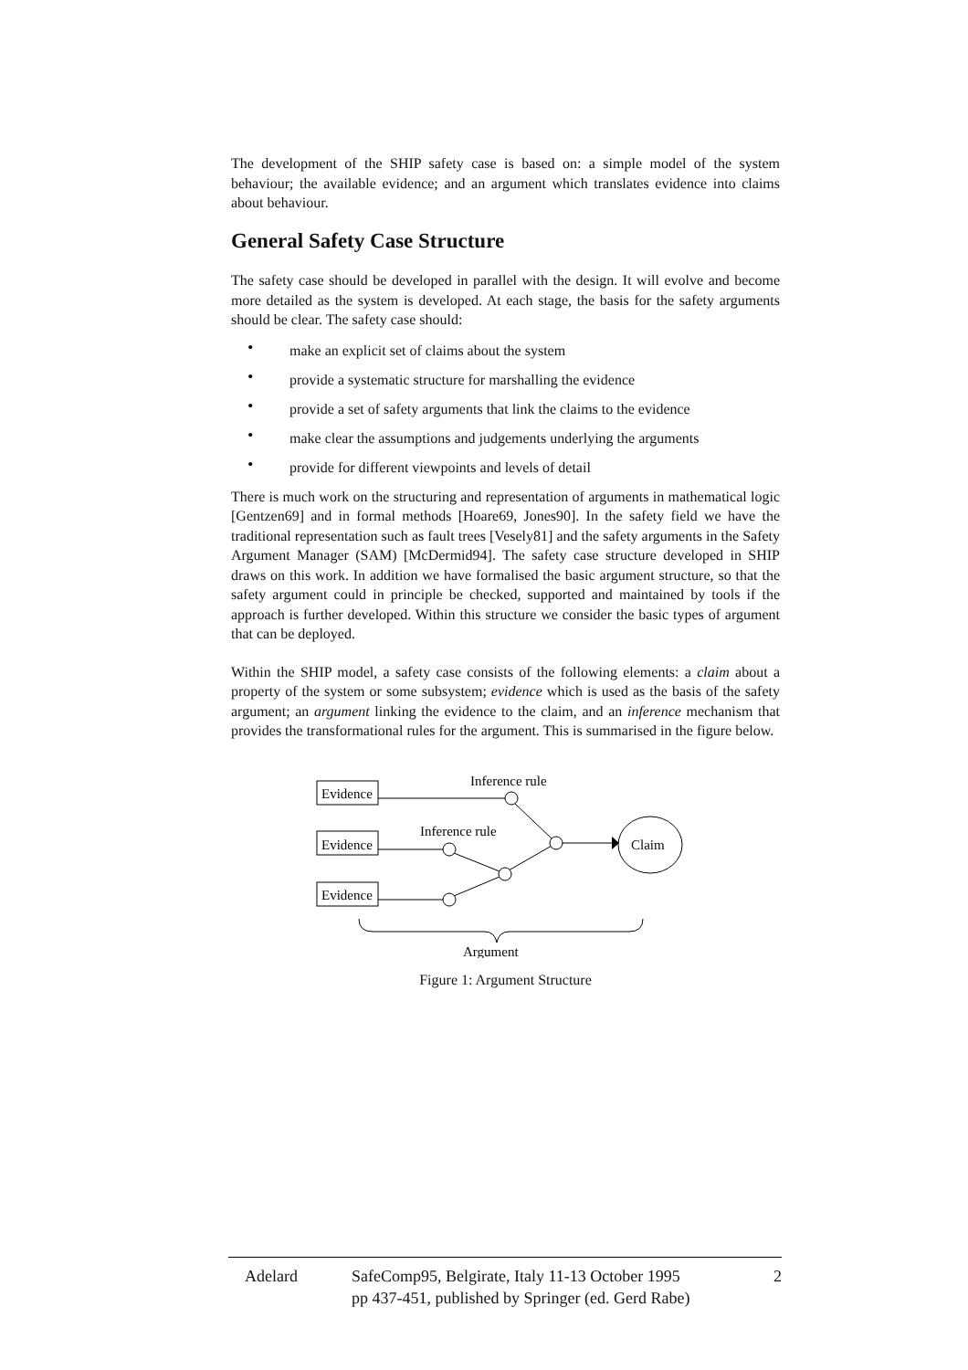The development of the SHIP safety case is based on: a simple model of the system behaviour; the available evidence; and an argument which translates evidence into claims about behaviour.
General Safety Case Structure
The safety case should be developed in parallel with the design. It will evolve and become more detailed as the system is developed. At each stage, the basis for the safety arguments should be clear. The safety case should:
• make an explicit set of claims about the system
• provide a systematic structure for marshalling the evidence
• provide a set of safety arguments that link the claims to the evidence
• make clear the assumptions and judgements underlying the arguments
• provide for different viewpoints and levels of detail
There is much work on the structuring and representation of arguments in mathematical logic [Gentzen69] and in formal methods [Hoare69, Jones90]. In the safety field we have the traditional representation such as fault trees [Vesely81] and the safety arguments in the Safety Argument Manager (SAM) [McDermid94]. The safety case structure developed in SHIP draws on this work. In addition we have formalised the basic argument structure, so that the safety argument could in principle be checked, supported and maintained by tools if the approach is further developed. Within this structure we consider the basic types of argument that can be deployed.
Within the SHIP model, a safety case consists of the following elements: a claim about a property of the system or some subsystem; evidence which is used as the basis of the safety argument; an argument linking the evidence to the claim, and an inference mechanism that provides the transformational rules for the argument. This is summarised in the figure below.
Evidence
Evidence
Evidence
Inference rule
Inference rule
Claim
Argument
Figure 1: Argument Structure
Adelard SafeComp95, Belgirate, Italy 11-13 October 1995
pp 437-451, published by Springer (ed. Gerd Rabe)
2